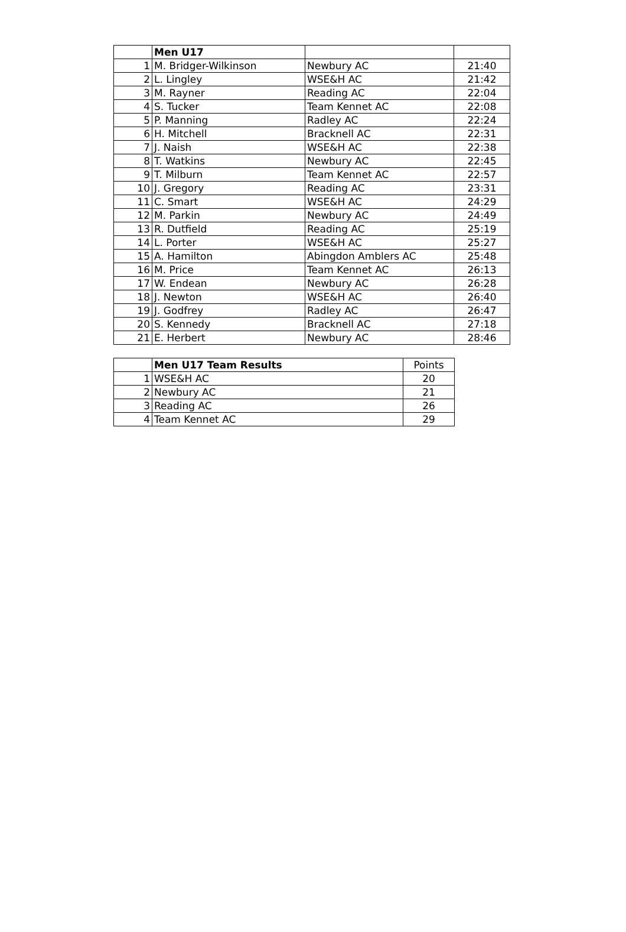| | Men U17 | | |
| 1 | M. Bridger-Wilkinson | Newbury AC | 21:40 |
| 2 | L. Lingley | WSE&H AC | 21:42 |
| 3 | M. Rayner | Reading AC | 22:04 |
| 4 | S. Tucker | Team Kennet AC | 22:08 |
| 5 | P. Manning | Radley AC | 22:24 |
| 6 | H. Mitchell | Bracknell AC | 22:31 |
| 7 | J. Naish | WSE&H AC | 22:38 |
| 8 | T. Watkins | Newbury AC | 22:45 |
| 9 | T. Milburn | Team Kennet AC | 22:57 |
| 10 | J. Gregory | Reading AC | 23:31 |
| 11 | C. Smart | WSE&H AC | 24:29 |
| 12 | M. Parkin | Newbury AC | 24:49 |
| 13 | R. Dutfield | Reading AC | 25:19 |
| 14 | L. Porter | WSE&H AC | 25:27 |
| 15 | A. Hamilton | Abingdon Amblers AC | 25:48 |
| 16 | M. Price | Team Kennet AC | 26:13 |
| 17 | W. Endean | Newbury AC | 26:28 |
| 18 | J. Newton | WSE&H AC | 26:40 |
| 19 | J. Godfrey | Radley AC | 26:47 |
| 20 | S. Kennedy | Bracknell AC | 27:18 |
| 21 | E. Herbert | Newbury AC | 28:46 |
| | Men U17 Team Results | Points |
| 1 | WSE&H AC | 20 |
| 2 | Newbury AC | 21 |
| 3 | Reading AC | 26 |
| 4 | Team Kennet AC | 29 |